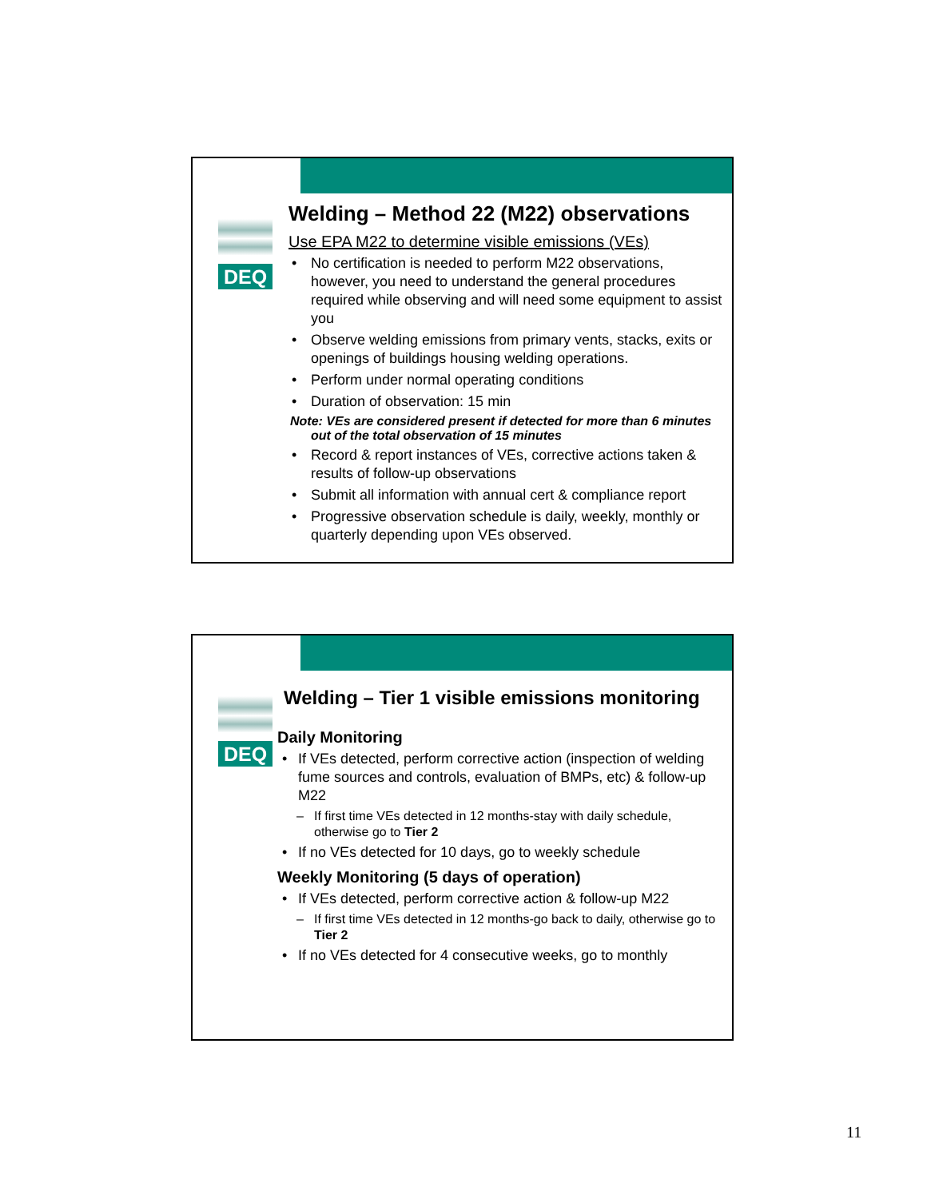DEQ
Welding – Method 22 (M22) observations
Use EPA M22 to determine visible emissions (VEs)
No certification is needed to perform M22 observations, however, you need to understand the general procedures required while observing and will need some equipment to assist you
Observe welding emissions from primary vents, stacks, exits or openings of buildings housing welding operations.
Perform under normal operating conditions
Duration of observation: 15 min
Note: VEs are considered present if detected for more than 6 minutes out of the total observation of 15 minutes
Record & report instances of VEs, corrective actions taken & results of follow-up observations
Submit all information with annual cert & compliance report
Progressive observation schedule is daily, weekly, monthly or quarterly depending upon VEs observed.
DEQ
Welding – Tier 1 visible emissions monitoring
Daily Monitoring
If VEs detected, perform corrective action (inspection of welding fume sources and controls, evaluation of BMPs, etc) & follow-up M22
If first time VEs detected in 12 months-stay with daily schedule, otherwise go to Tier 2
If no VEs detected for 10 days, go to weekly schedule
Weekly Monitoring (5 days of operation)
If VEs detected, perform corrective action & follow-up M22
If first time VEs detected in 12 months-go back to daily, otherwise go to Tier 2
If no VEs detected for 4 consecutive weeks, go to monthly
11